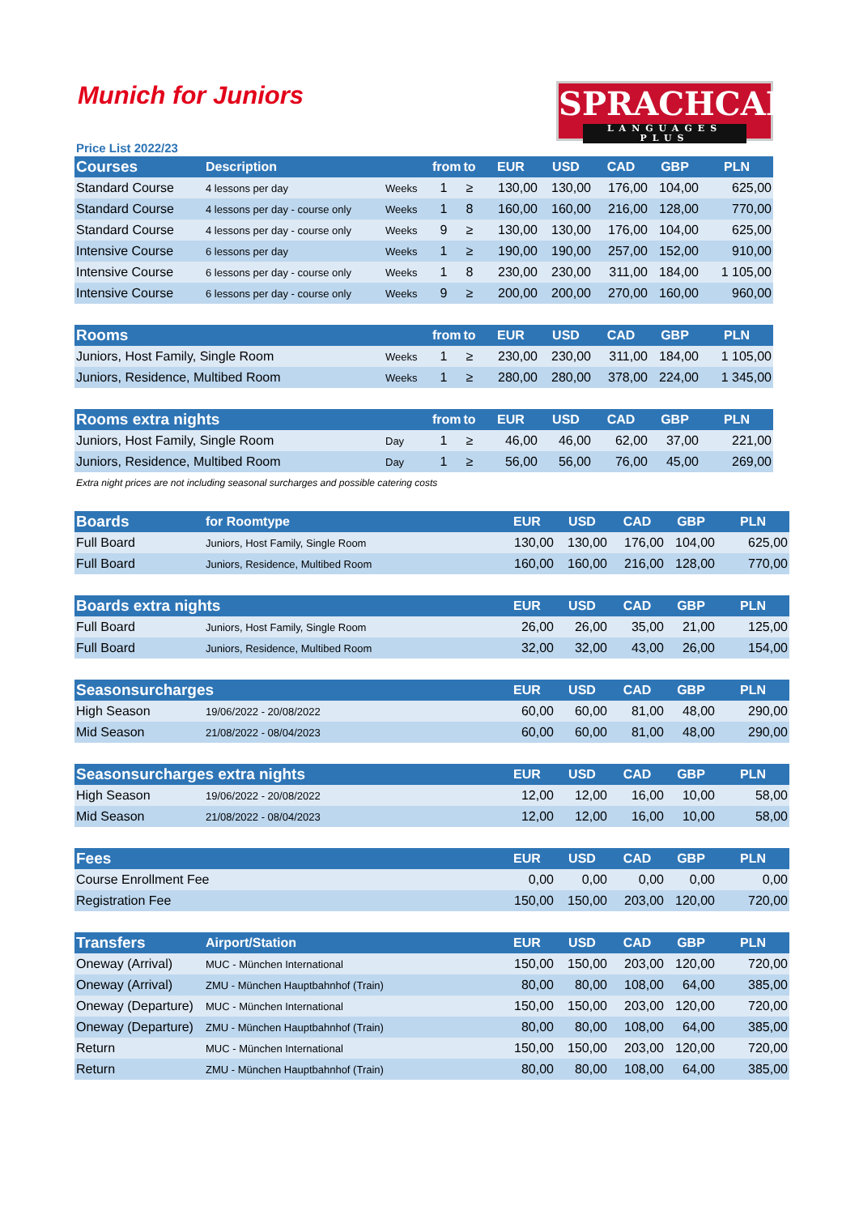Munich for Juniors
SPRACHCAFFE
LANGUAGES PLUS
Price List 2022/23
| Courses | Description | | from | to | EUR | USD | CAD | GBP | PLN |
| --- | --- | --- | --- | --- | --- | --- | --- | --- | --- |
| Standard Course | 4 lessons per day | Weeks | 1 | ≥ | 130,00 | 130,00 | 176,00 | 104,00 | 625,00 |
| Standard Course | 4 lessons per day - course only | Weeks | 1 | 8 | 160,00 | 160,00 | 216,00 | 128,00 | 770,00 |
| Standard Course | 4 lessons per day - course only | Weeks | 9 | ≥ | 130,00 | 130,00 | 176,00 | 104,00 | 625,00 |
| Intensive Course | 6 lessons per day | Weeks | 1 | ≥ | 190,00 | 190,00 | 257,00 | 152,00 | 910,00 |
| Intensive Course | 6 lessons per day - course only | Weeks | 1 | 8 | 230,00 | 230,00 | 311,00 | 184,00 | 1 105,00 |
| Intensive Course | 6 lessons per day - course only | Weeks | 9 | ≥ | 200,00 | 200,00 | 270,00 | 160,00 | 960,00 |
| Rooms | | from | to | EUR | USD | CAD | GBP | PLN |
| --- | --- | --- | --- | --- | --- | --- | --- | --- |
| Juniors, Host Family, Single Room | Weeks | 1 | ≥ | 230,00 | 230,00 | 311,00 | 184,00 | 1 105,00 |
| Juniors, Residence, Multibed Room | Weeks | 1 | ≥ | 280,00 | 280,00 | 378,00 | 224,00 | 1 345,00 |
| Rooms extra nights | | from | to | EUR | USD | CAD | GBP | PLN |
| --- | --- | --- | --- | --- | --- | --- | --- | --- |
| Juniors, Host Family, Single Room | Day | 1 | ≥ | 46,00 | 46,00 | 62,00 | 37,00 | 221,00 |
| Juniors, Residence, Multibed Room | Day | 1 | ≥ | 56,00 | 56,00 | 76,00 | 45,00 | 269,00 |
Extra night prices are not including seasonal surcharges and possible catering costs
| Boards | for Roomtype | EUR | USD | CAD | GBP | PLN |
| --- | --- | --- | --- | --- | --- | --- |
| Full Board | Juniors, Host Family, Single Room | 130,00 | 130,00 | 176,00 | 104,00 | 625,00 |
| Full Board | Juniors, Residence, Multibed Room | 160,00 | 160,00 | 216,00 | 128,00 | 770,00 |
| Boards extra nights | | EUR | USD | CAD | GBP | PLN |
| --- | --- | --- | --- | --- | --- | --- |
| Full Board | Juniors, Host Family, Single Room | 26,00 | 26,00 | 35,00 | 21,00 | 125,00 |
| Full Board | Juniors, Residence, Multibed Room | 32,00 | 32,00 | 43,00 | 26,00 | 154,00 |
| Seasonsurcharges | | EUR | USD | CAD | GBP | PLN |
| --- | --- | --- | --- | --- | --- | --- |
| High Season | 19/06/2022 - 20/08/2022 | 60,00 | 60,00 | 81,00 | 48,00 | 290,00 |
| Mid Season | 21/08/2022 - 08/04/2023 | 60,00 | 60,00 | 81,00 | 48,00 | 290,00 |
| Seasonsurcharges extra nights | | EUR | USD | CAD | GBP | PLN |
| --- | --- | --- | --- | --- | --- | --- |
| High Season | 19/06/2022 - 20/08/2022 | 12,00 | 12,00 | 16,00 | 10,00 | 58,00 |
| Mid Season | 21/08/2022 - 08/04/2023 | 12,00 | 12,00 | 16,00 | 10,00 | 58,00 |
| Fees | EUR | USD | CAD | GBP | PLN |
| --- | --- | --- | --- | --- | --- |
| Course Enrollment Fee | 0,00 | 0,00 | 0,00 | 0,00 | 0,00 |
| Registration Fee | 150,00 | 150,00 | 203,00 | 120,00 | 720,00 |
| Transfers | Airport/Station | EUR | USD | CAD | GBP | PLN |
| --- | --- | --- | --- | --- | --- | --- |
| Oneway (Arrival) | MUC - München International | 150,00 | 150,00 | 203,00 | 120,00 | 720,00 |
| Oneway (Arrival) | ZMU - München Hauptbahnhof (Train) | 80,00 | 80,00 | 108,00 | 64,00 | 385,00 |
| Oneway (Departure) | MUC - München International | 150,00 | 150,00 | 203,00 | 120,00 | 720,00 |
| Oneway (Departure) | ZMU - München Hauptbahnhof (Train) | 80,00 | 80,00 | 108,00 | 64,00 | 385,00 |
| Return | MUC - München International | 150,00 | 150,00 | 203,00 | 120,00 | 720,00 |
| Return | ZMU - München Hauptbahnhof (Train) | 80,00 | 80,00 | 108,00 | 64,00 | 385,00 |